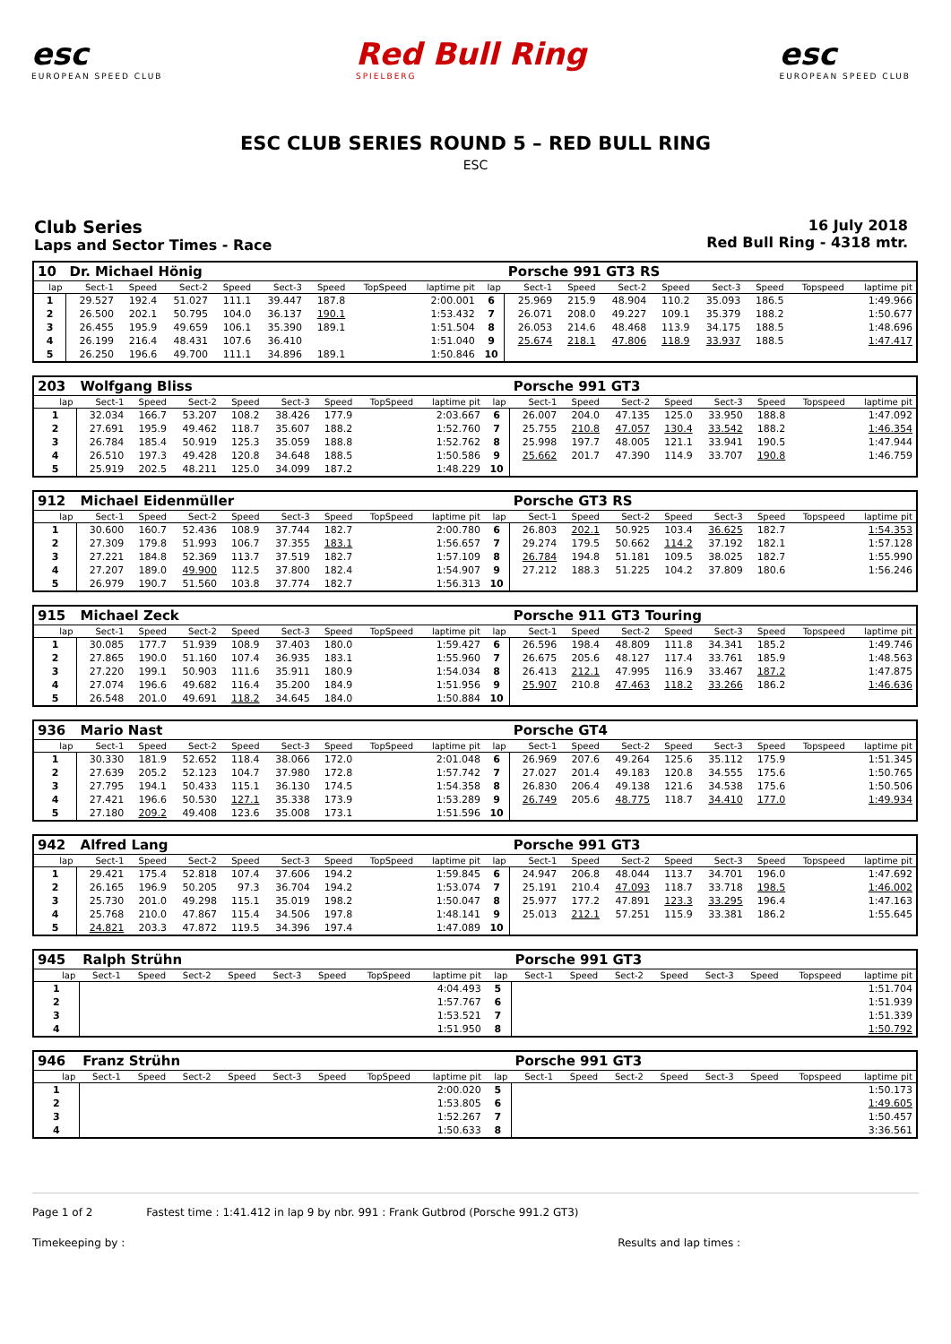esc
EUROPEAN SPEED CLUB
Red Bull Ring
SPIELBERG
esc
EUROPEAN SPEED CLUB
ESC CLUB SERIES ROUND 5 – RED BULL RING
ESC
Club Series
Laps and Sector Times - Race
16 July 2018
Red Bull Ring - 4318 mtr.
| 10 | Dr. Michael Hönig | | | | | | | | | Porsche 991 GT3 RS | | | | | | | |
| lap | Sect-1 | Speed | Sect-2 | Speed | Sect-3 | Speed | TopSpeed | laptime pit | lap | Sect-1 | Speed | Sect-2 | Speed | Sect-3 | Speed | Topspeed | laptime pit |
| 1 | 29.527 | 192.4 | 51.027 | 111.1 | 39.447 | 187.8 | | 2:00.001 | 6 | 25.969 | 215.9 | 48.904 | 110.2 | 35.093 | 186.5 | | 1:49.966 |
| 2 | 26.500 | 202.1 | 50.795 | 104.0 | 36.137 | 190.1 | | 1:53.432 | 7 | 26.071 | 208.0 | 49.227 | 109.1 | 35.379 | 188.2 | | 1:50.677 |
| 3 | 26.455 | 195.9 | 49.659 | 106.1 | 35.390 | 189.1 | | 1:51.504 | 8 | 26.053 | 214.6 | 48.468 | 113.9 | 34.175 | 188.5 | | 1:48.696 |
| 4 | 26.199 | 216.4 | 48.431 | 107.6 | 36.410 | | | 1:51.040 | 9 | 25.674 | 218.1 | 47.806 | 118.9 | 33.937 | 188.5 | | 1:47.417 |
| 5 | 26.250 | 196.6 | 49.700 | 111.1 | 34.896 | 189.1 | | 1:50.846 | 10 | | | | | | | | |
| 203 | Wolfgang Bliss | | | | | | | | | Porsche 991 GT3 | | | | | | | |
| lap | Sect-1 | Speed | Sect-2 | Speed | Sect-3 | Speed | TopSpeed | laptime pit | lap | Sect-1 | Speed | Sect-2 | Speed | Sect-3 | Speed | Topspeed | laptime pit |
| 1 | 32.034 | 166.7 | 53.207 | 108.2 | 38.426 | 177.9 | | 2:03.667 | 6 | 26.007 | 204.0 | 47.135 | 125.0 | 33.950 | 188.8 | | 1:47.092 |
| 2 | 27.691 | 195.9 | 49.462 | 118.7 | 35.607 | 188.2 | | 1:52.760 | 7 | 25.755 | 210.8 | 47.057 | 130.4 | 33.542 | 188.2 | | 1:46.354 |
| 3 | 26.784 | 185.4 | 50.919 | 125.3 | 35.059 | 188.8 | | 1:52.762 | 8 | 25.998 | 197.7 | 48.005 | 121.1 | 33.941 | 190.5 | | 1:47.944 |
| 4 | 26.510 | 197.3 | 49.428 | 120.8 | 34.648 | 188.5 | | 1:50.586 | 9 | 25.662 | 201.7 | 47.390 | 114.9 | 33.707 | 190.8 | | 1:46.759 |
| 5 | 25.919 | 202.5 | 48.211 | 125.0 | 34.099 | 187.2 | | 1:48.229 | 10 | | | | | | | | |
| 912 | Michael Eidenmüller | | | | | | | | | Porsche GT3 RS | | | | | | | |
| lap | Sect-1 | Speed | Sect-2 | Speed | Sect-3 | Speed | TopSpeed | laptime pit | lap | Sect-1 | Speed | Sect-2 | Speed | Sect-3 | Speed | Topspeed | laptime pit |
| 1 | 30.600 | 160.7 | 52.436 | 108.9 | 37.744 | 182.7 | | 2:00.780 | 6 | 26.803 | 202.1 | 50.925 | 103.4 | 36.625 | 182.7 | | 1:54.353 |
| 2 | 27.309 | 179.8 | 51.993 | 106.7 | 37.355 | 183.1 | | 1:56.657 | 7 | 29.274 | 179.5 | 50.662 | 114.2 | 37.192 | 182.1 | | 1:57.128 |
| 3 | 27.221 | 184.8 | 52.369 | 113.7 | 37.519 | 182.7 | | 1:57.109 | 8 | 26.784 | 194.8 | 51.181 | 109.5 | 38.025 | 182.7 | | 1:55.990 |
| 4 | 27.207 | 189.0 | 49.900 | 112.5 | 37.800 | 182.4 | | 1:54.907 | 9 | 27.212 | 188.3 | 51.225 | 104.2 | 37.809 | 180.6 | | 1:56.246 |
| 5 | 26.979 | 190.7 | 51.560 | 103.8 | 37.774 | 182.7 | | 1:56.313 | 10 | | | | | | | | |
| 915 | Michael Zeck | | | | | | | | | Porsche 911 GT3 Touring | | | | | | | |
| lap | Sect-1 | Speed | Sect-2 | Speed | Sect-3 | Speed | TopSpeed | laptime pit | lap | Sect-1 | Speed | Sect-2 | Speed | Sect-3 | Speed | Topspeed | laptime pit |
| 1 | 30.085 | 177.7 | 51.939 | 108.9 | 37.403 | 180.0 | | 1:59.427 | 6 | 26.596 | 198.4 | 48.809 | 111.8 | 34.341 | 185.2 | | 1:49.746 |
| 2 | 27.865 | 190.0 | 51.160 | 107.4 | 36.935 | 183.1 | | 1:55.960 | 7 | 26.675 | 205.6 | 48.127 | 117.4 | 33.761 | 185.9 | | 1:48.563 |
| 3 | 27.220 | 199.1 | 50.903 | 111.6 | 35.911 | 180.9 | | 1:54.034 | 8 | 26.413 | 212.1 | 47.995 | 116.9 | 33.467 | 187.2 | | 1:47.875 |
| 4 | 27.074 | 196.6 | 49.682 | 116.4 | 35.200 | 184.9 | | 1:51.956 | 9 | 25.907 | 210.8 | 47.463 | 118.2 | 33.266 | 186.2 | | 1:46.636 |
| 5 | 26.548 | 201.0 | 49.691 | 118.2 | 34.645 | 184.0 | | 1:50.884 | 10 | | | | | | | | |
| 936 | Mario Nast | | | | | | | | | Porsche GT4 | | | | | | | |
| lap | Sect-1 | Speed | Sect-2 | Speed | Sect-3 | Speed | TopSpeed | laptime pit | lap | Sect-1 | Speed | Sect-2 | Speed | Sect-3 | Speed | Topspeed | laptime pit |
| 1 | 30.330 | 181.9 | 52.652 | 118.4 | 38.066 | 172.0 | | 2:01.048 | 6 | 26.969 | 207.6 | 49.264 | 125.6 | 35.112 | 175.9 | | 1:51.345 |
| 2 | 27.639 | 205.2 | 52.123 | 104.7 | 37.980 | 172.8 | | 1:57.742 | 7 | 27.027 | 201.4 | 49.183 | 120.8 | 34.555 | 175.6 | | 1:50.765 |
| 3 | 27.795 | 194.1 | 50.433 | 115.1 | 36.130 | 174.5 | | 1:54.358 | 8 | 26.830 | 206.4 | 49.138 | 121.6 | 34.538 | 175.6 | | 1:50.506 |
| 4 | 27.421 | 196.6 | 50.530 | 127.1 | 35.338 | 173.9 | | 1:53.289 | 9 | 26.749 | 205.6 | 48.775 | 118.7 | 34.410 | 177.0 | | 1:49.934 |
| 5 | 27.180 | 209.2 | 49.408 | 123.6 | 35.008 | 173.1 | | 1:51.596 | 10 | | | | | | | | |
| 942 | Alfred Lang | | | | | | | | | Porsche 991 GT3 | | | | | | | |
| lap | Sect-1 | Speed | Sect-2 | Speed | Sect-3 | Speed | TopSpeed | laptime pit | lap | Sect-1 | Speed | Sect-2 | Speed | Sect-3 | Speed | Topspeed | laptime pit |
| 1 | 29.421 | 175.4 | 52.818 | 107.4 | 37.606 | 194.2 | | 1:59.845 | 6 | 24.947 | 206.8 | 48.044 | 113.7 | 34.701 | 196.0 | | 1:47.692 |
| 2 | 26.165 | 196.9 | 50.205 | 97.3 | 36.704 | 194.2 | | 1:53.074 | 7 | 25.191 | 210.4 | 47.093 | 118.7 | 33.718 | 198.5 | | 1:46.002 |
| 3 | 25.730 | 201.0 | 49.298 | 115.1 | 35.019 | 198.2 | | 1:50.047 | 8 | 25.977 | 177.2 | 47.891 | 123.3 | 33.295 | 196.4 | | 1:47.163 |
| 4 | 25.768 | 210.0 | 47.867 | 115.4 | 34.506 | 197.8 | | 1:48.141 | 9 | 25.013 | 212.1 | 57.251 | 115.9 | 33.381 | 186.2 | | 1:55.645 |
| 5 | 24.821 | 203.3 | 47.872 | 119.5 | 34.396 | 197.4 | | 1:47.089 | 10 | | | | | | | | |
| 945 | Ralph Strühn | | | | | | | | | Porsche 991 GT3 | | | | | | | |
| lap | Sect-1 | Speed | Sect-2 | Speed | Sect-3 | Speed | TopSpeed | laptime pit | lap | Sect-1 | Speed | Sect-2 | Speed | Sect-3 | Speed | Topspeed | laptime pit |
| 1 | | | | | | | | 4:04.493 | 5 | | | | | | | | 1:51.704 |
| 2 | | | | | | | | 1:57.767 | 6 | | | | | | | | 1:51.939 |
| 3 | | | | | | | | 1:53.521 | 7 | | | | | | | | 1:51.339 |
| 4 | | | | | | | | 1:51.950 | 8 | | | | | | | | 1:50.792 |
| 946 | Franz Strühn | | | | | | | | | Porsche 991 GT3 | | | | | | | |
| lap | Sect-1 | Speed | Sect-2 | Speed | Sect-3 | Speed | TopSpeed | laptime pit | lap | Sect-1 | Speed | Sect-2 | Speed | Sect-3 | Speed | Topspeed | laptime pit |
| 1 | | | | | | | | 2:00.020 | 5 | | | | | | | | 1:50.173 |
| 2 | | | | | | | | 1:53.805 | 6 | | | | | | | | 1:49.605 |
| 3 | | | | | | | | 1:52.267 | 7 | | | | | | | | 1:50.457 |
| 4 | | | | | | | | 1:50.633 | 8 | | | | | | | | 3:36.561 |
Page 1 of 2 Fastest time : 1:41.412 in lap 9 by nbr. 991 : Frank Gutbrod (Porsche 991.2 GT3)
Timekeeping by : Results and lap times :